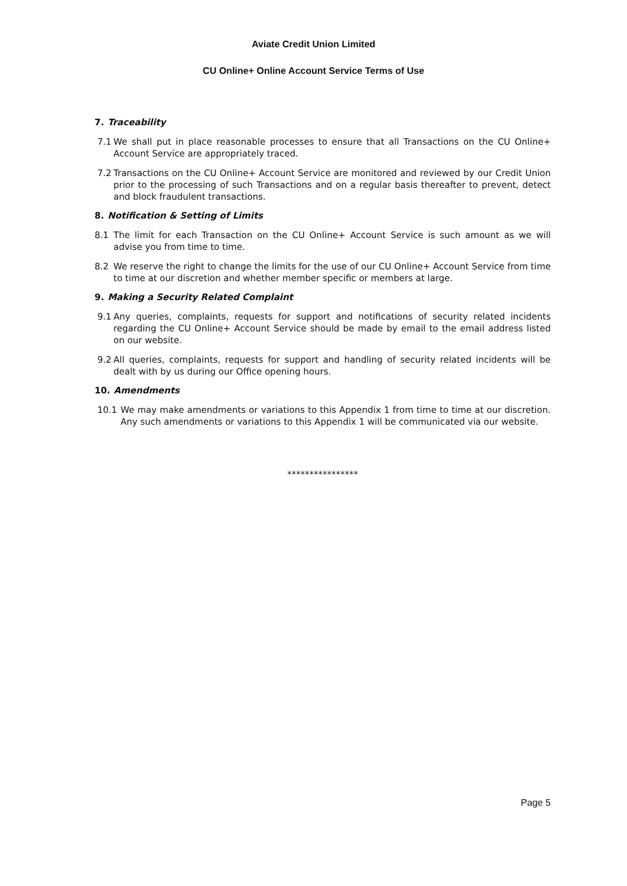Aviate Credit Union Limited
CU Online+ Online Account Service Terms of Use
7. Traceability
7.1 We shall put in place reasonable processes to ensure that all Transactions on the CU Online+ Account Service are appropriately traced.
7.2 Transactions on the CU Online+ Account Service are monitored and reviewed by our Credit Union prior to the processing of such Transactions and on a regular basis thereafter to prevent, detect and block fraudulent transactions.
8. Notification & Setting of Limits
8.1 The limit for each Transaction on the CU Online+ Account Service is such amount as we will advise you from time to time.
8.2 We reserve the right to change the limits for the use of our CU Online+ Account Service from time to time at our discretion and whether member specific or members at large.
9. Making a Security Related Complaint
9.1 Any queries, complaints, requests for support and notifications of security related incidents regarding the CU Online+ Account Service should be made by email to the email address listed on our website.
9.2 All queries, complaints, requests for support and handling of security related incidents will be dealt with by us during our Office opening hours.
10. Amendments
10.1 We may make amendments or variations to this Appendix 1 from time to time at our discretion. Any such amendments or variations to this Appendix 1 will be communicated via our website.
****************
Page 5